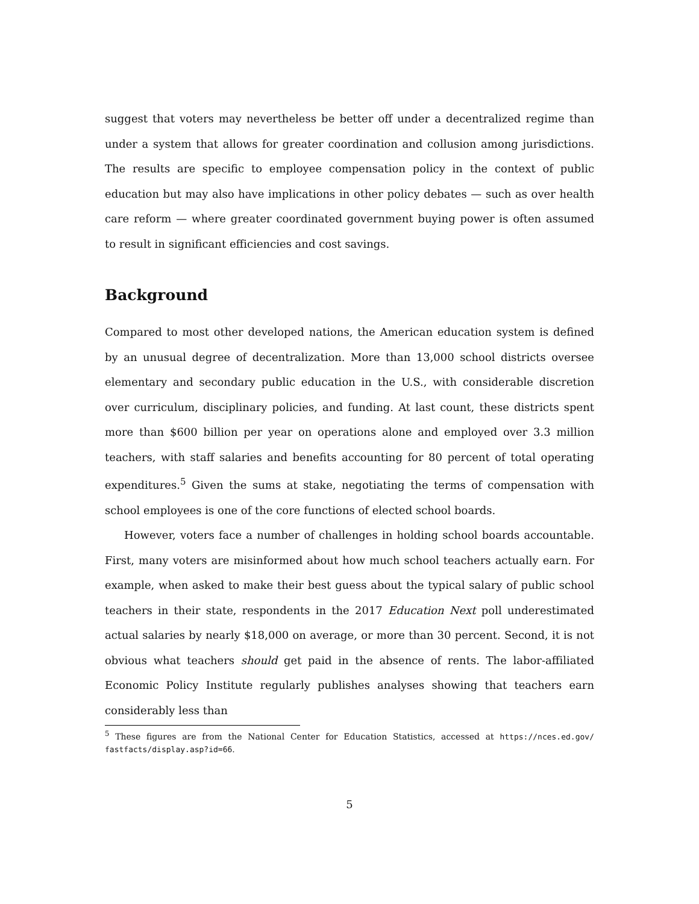suggest that voters may nevertheless be better off under a decentralized regime than under a system that allows for greater coordination and collusion among jurisdictions. The results are specific to employee compensation policy in the context of public education but may also have implications in other policy debates — such as over health care reform — where greater coordinated government buying power is often assumed to result in significant efficiencies and cost savings.
Background
Compared to most other developed nations, the American education system is defined by an unusual degree of decentralization. More than 13,000 school districts oversee elementary and secondary public education in the U.S., with considerable discretion over curriculum, disciplinary policies, and funding. At last count, these districts spent more than $600 billion per year on operations alone and employed over 3.3 million teachers, with staff salaries and benefits accounting for 80 percent of total operating expenditures.<sup>5</sup> Given the sums at stake, negotiating the terms of compensation with school employees is one of the core functions of elected school boards.
However, voters face a number of challenges in holding school boards accountable. First, many voters are misinformed about how much school teachers actually earn. For example, when asked to make their best guess about the typical salary of public school teachers in their state, respondents in the 2017 Education Next poll underestimated actual salaries by nearly $18,000 on average, or more than 30 percent. Second, it is not obvious what teachers should get paid in the absence of rents. The labor-affiliated Economic Policy Institute regularly publishes analyses showing that teachers earn considerably less than
<sup>5</sup> These figures are from the National Center for Education Statistics, accessed at https://nces.ed.gov/ fastfacts/display.asp?id=66.
5